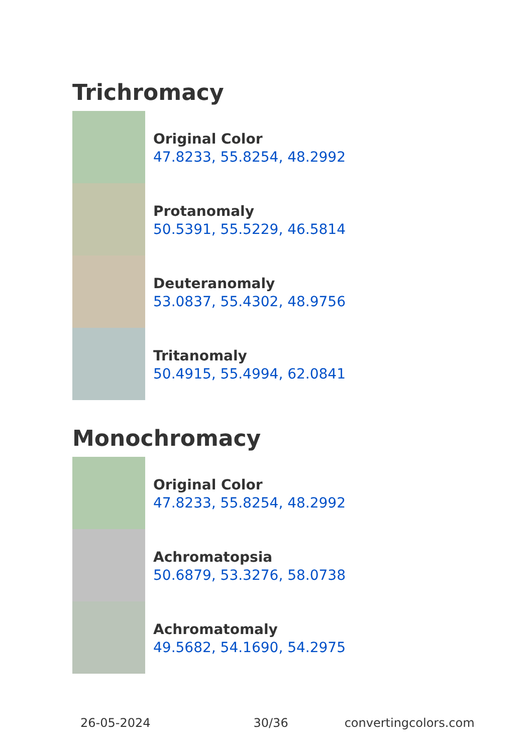Trichromacy
Original Color
47.8233, 55.8254, 48.2992
Protanomaly
50.5391, 55.5229, 46.5814
Deuteranomaly
53.0837, 55.4302, 48.9756
Tritanomaly
50.4915, 55.4994, 62.0841
Monochromacy
Original Color
47.8233, 55.8254, 48.2992
Achromatopsia
50.6879, 53.3276, 58.0738
Achromatomaly
49.5682, 54.1690, 54.2975
26-05-2024 30/36 convertingcolors.com